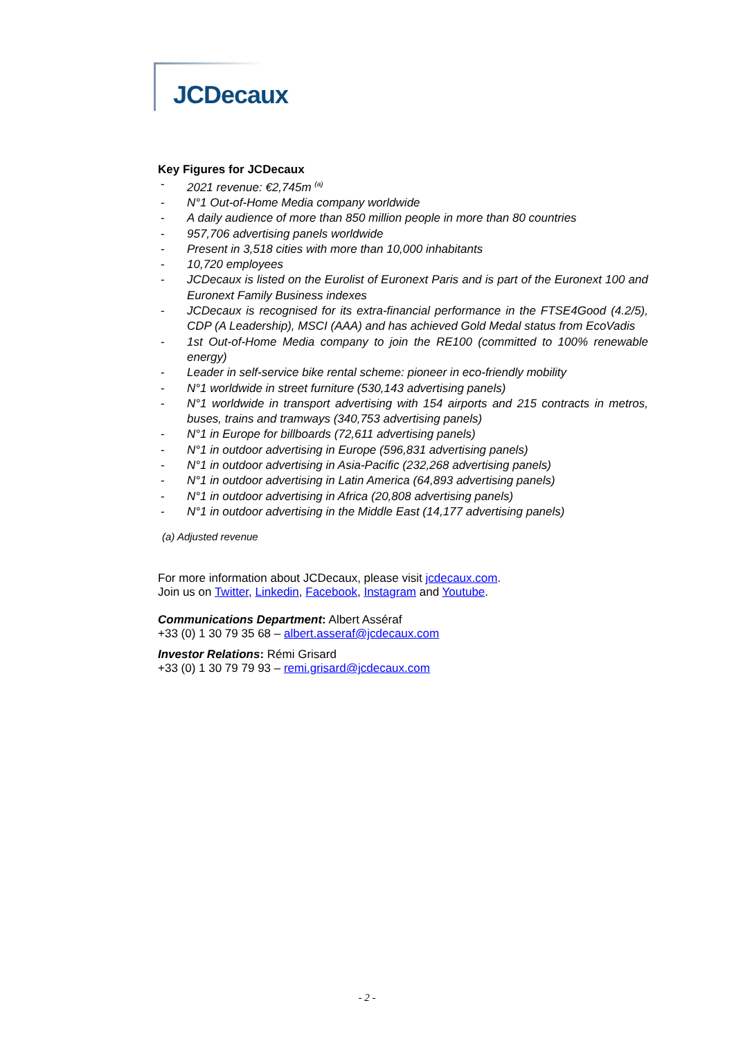JCDecaux
Key Figures for JCDecaux
- 2021 revenue: €2,745m <sup>(a)</sup>
- N°1 Out-of-Home Media company worldwide
- A daily audience of more than 850 million people in more than 80 countries
- 957,706 advertising panels worldwide
- Present in 3,518 cities with more than 10,000 inhabitants
- 10,720 employees
- JCDecaux is listed on the Eurolist of Euronext Paris and is part of the Euronext 100 and Euronext Family Business indexes
- JCDecaux is recognised for its extra-financial performance in the FTSE4Good (4.2/5), CDP (A Leadership), MSCI (AAA) and has achieved Gold Medal status from EcoVadis
- 1st Out-of-Home Media company to join the RE100 (committed to 100% renewable energy)
- Leader in self-service bike rental scheme: pioneer in eco-friendly mobility
- N°1 worldwide in street furniture (530,143 advertising panels)
- N°1 worldwide in transport advertising with 154 airports and 215 contracts in metros, buses, trains and tramways (340,753 advertising panels)
- N°1 in Europe for billboards (72,611 advertising panels)
- N°1 in outdoor advertising in Europe (596,831 advertising panels)
- N°1 in outdoor advertising in Asia-Pacific (232,268 advertising panels)
- N°1 in outdoor advertising in Latin America (64,893 advertising panels)
- N°1 in outdoor advertising in Africa (20,808 advertising panels)
- N°1 in outdoor advertising in the Middle East (14,177 advertising panels)
(a) Adjusted revenue
For more information about JCDecaux, please visit jcdecaux.com.
Join us on Twitter, Linkedin, Facebook, Instagram and Youtube.
Communications Department: Albert Asséraf
+33 (0) 1 30 79 35 68 – albert.asseraf@jcdecaux.com
Investor Relations: Rémi Grisard
+33 (0) 1 30 79 79 93 – remi.grisard@jcdecaux.com
- 2 -